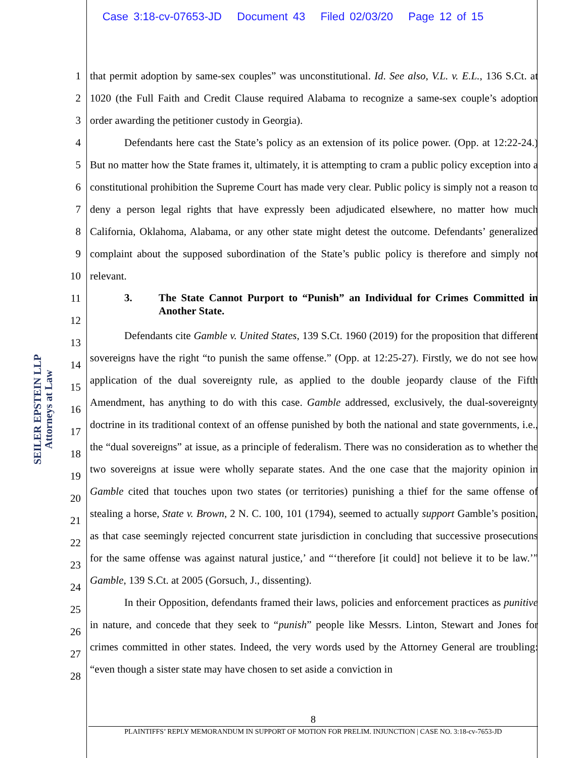Case 3:18-cv-07653-JD Document 43 Filed 02/03/20 Page 12 of 15
SEILER EPSTEIN LLP
Attorneys at Law
1
2
3
4
5
6
7
8
9
10
11
12
13
14
15
16
17
18
19
20
21
22
23
24
25
26
27
28
that permit adoption by same-sex couples” was unconstitutional. Id. See also, V.L. v. E.L., 136 S.Ct. at 1020 (the Full Faith and Credit Clause required Alabama to recognize a same-sex couple’s adoption order awarding the petitioner custody in Georgia).
Defendants here cast the State’s policy as an extension of its police power. (Opp. at 12:22-24.) But no matter how the State frames it, ultimately, it is attempting to cram a public policy exception into a constitutional prohibition the Supreme Court has made very clear. Public policy is simply not a reason to deny a person legal rights that have expressly been adjudicated elsewhere, no matter how much California, Oklahoma, Alabama, or any other state might detest the outcome. Defendants’ generalized complaint about the supposed subordination of the State’s public policy is therefore and simply not relevant.
3. The State Cannot Purport to “Punish” an Individual for Crimes Committed in Another State.
Defendants cite Gamble v. United States, 139 S.Ct. 1960 (2019) for the proposition that different sovereigns have the right “to punish the same offense.” (Opp. at 12:25-27). Firstly, we do not see how application of the dual sovereignty rule, as applied to the double jeopardy clause of the Fifth Amendment, has anything to do with this case. Gamble addressed, exclusively, the dual-sovereignty doctrine in its traditional context of an offense punished by both the national and state governments, i.e., the “dual sovereigns” at issue, as a principle of federalism. There was no consideration as to whether the two sovereigns at issue were wholly separate states. And the one case that the majority opinion in Gamble cited that touches upon two states (or territories) punishing a thief for the same offense of stealing a horse, State v. Brown, 2 N. C. 100, 101 (1794), seemed to actually support Gamble’s position, as that case seemingly rejected concurrent state jurisdiction in concluding that successive prosecutions for the same offense was against natural justice,’ and “‘therefore [it could] not believe it to be law.’” Gamble, 139 S.Ct. at 2005 (Gorsuch, J., dissenting).
In their Opposition, defendants framed their laws, policies and enforcement practices as punitive in nature, and concede that they seek to “punish” people like Messrs. Linton, Stewart and Jones for crimes committed in other states. Indeed, the very words used by the Attorney General are troubling: “even though a sister state may have chosen to set aside a conviction in
8
PLAINTIFFS’ REPLY MEMORANDUM IN SUPPORT OF MOTION FOR PRELIM. INJUNCTION | CASE NO. 3:18-cv-7653-JD